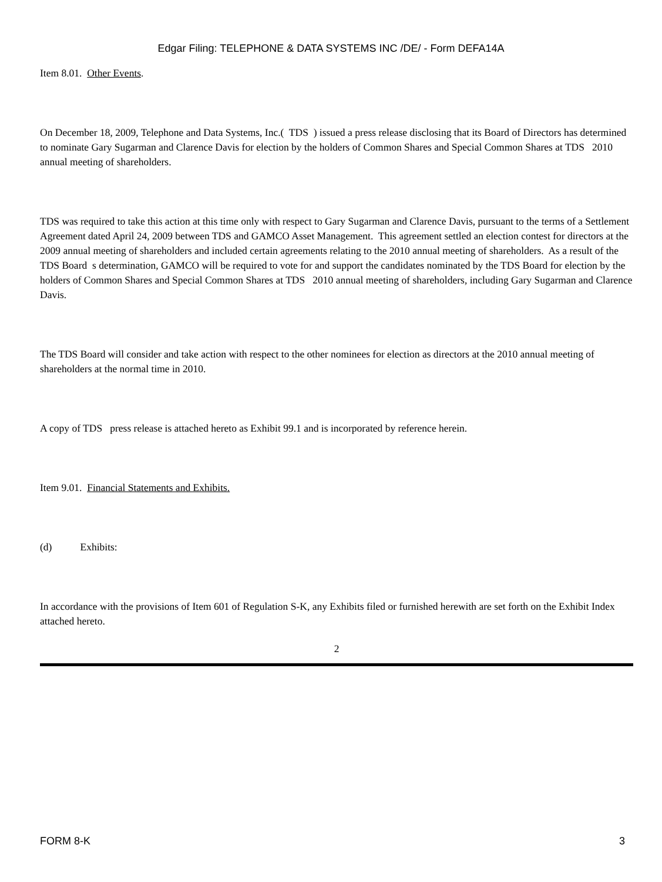Edgar Filing: TELEPHONE & DATA SYSTEMS INC /DE/ - Form DEFA14A
Item 8.01. Other Events.
On December 18, 2009, Telephone and Data Systems, Inc.( TDS ) issued a press release disclosing that its Board of Directors has determined to nominate Gary Sugarman and Clarence Davis for election by the holders of Common Shares and Special Common Shares at TDS 2010 annual meeting of shareholders.
TDS was required to take this action at this time only with respect to Gary Sugarman and Clarence Davis, pursuant to the terms of a Settlement Agreement dated April 24, 2009 between TDS and GAMCO Asset Management. This agreement settled an election contest for directors at the 2009 annual meeting of shareholders and included certain agreements relating to the 2010 annual meeting of shareholders. As a result of the TDS Board s determination, GAMCO will be required to vote for and support the candidates nominated by the TDS Board for election by the holders of Common Shares and Special Common Shares at TDS 2010 annual meeting of shareholders, including Gary Sugarman and Clarence Davis.
The TDS Board will consider and take action with respect to the other nominees for election as directors at the 2010 annual meeting of shareholders at the normal time in 2010.
A copy of TDS press release is attached hereto as Exhibit 99.1 and is incorporated by reference herein.
Item 9.01. Financial Statements and Exhibits.
(d) Exhibits:
In accordance with the provisions of Item 601 of Regulation S-K, any Exhibits filed or furnished herewith are set forth on the Exhibit Index attached hereto.
2
FORM 8-K 3